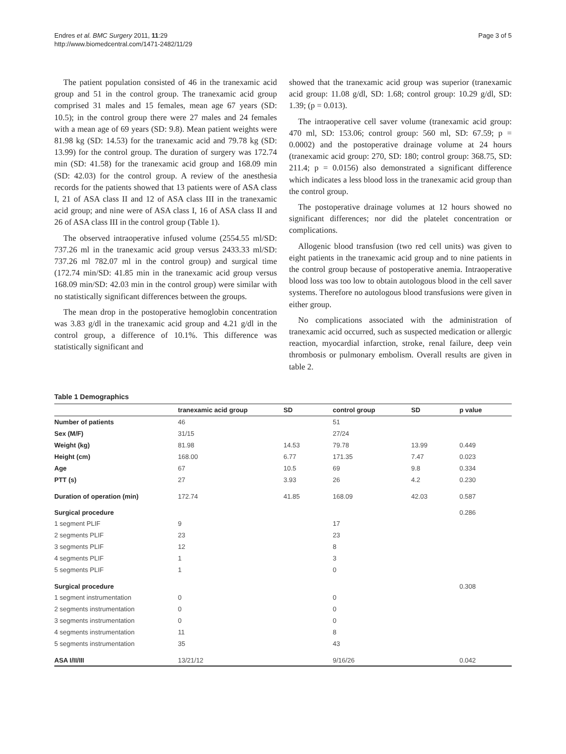Endres et al. BMC Surgery 2011, 11:29
http://www.biomedcentral.com/1471-2482/11/29
Page 3 of 5
The patient population consisted of 46 in the tranexamic acid group and 51 in the control group. The tranexamic acid group comprised 31 males and 15 females, mean age 67 years (SD: 10.5); in the control group there were 27 males and 24 females with a mean age of 69 years (SD: 9.8). Mean patient weights were 81.98 kg (SD: 14.53) for the tranexamic acid and 79.78 kg (SD: 13.99) for the control group. The duration of surgery was 172.74 min (SD: 41.58) for the tranexamic acid group and 168.09 min (SD: 42.03) for the control group. A review of the anesthesia records for the patients showed that 13 patients were of ASA class I, 21 of ASA class II and 12 of ASA class III in the tranexamic acid group; and nine were of ASA class I, 16 of ASA class II and 26 of ASA class III in the control group (Table 1).
The observed intraoperative infused volume (2554.55 ml/SD: 737.26 ml in the tranexamic acid group versus 2433.33 ml/SD: 737.26 ml 782.07 ml in the control group) and surgical time (172.74 min/SD: 41.85 min in the tranexamic acid group versus 168.09 min/SD: 42.03 min in the control group) were similar with no statistically significant differences between the groups.
The mean drop in the postoperative hemoglobin concentration was 3.83 g/dl in the tranexamic acid group and 4.21 g/dl in the control group, a difference of 10.1%. This difference was statistically significant and
showed that the tranexamic acid group was superior (tranexamic acid group: 11.08 g/dl, SD: 1.68; control group: 10.29 g/dl, SD: 1.39; (p = 0.013).
The intraoperative cell saver volume (tranexamic acid group: 470 ml, SD: 153.06; control group: 560 ml, SD: 67.59; p = 0.0002) and the postoperative drainage volume at 24 hours (tranexamic acid group: 270, SD: 180; control group: 368.75, SD: 211.4; p = 0.0156) also demonstrated a significant difference which indicates a less blood loss in the tranexamic acid group than the control group.
The postoperative drainage volumes at 12 hours showed no significant differences; nor did the platelet concentration or complications.
Allogenic blood transfusion (two red cell units) was given to eight patients in the tranexamic acid group and to nine patients in the control group because of postoperative anemia. Intraoperative blood loss was too low to obtain autologous blood in the cell saver systems. Therefore no autologous blood transfusions were given in either group.
No complications associated with the administration of tranexamic acid occurred, such as suspected medication or allergic reaction, myocardial infarction, stroke, renal failure, deep vein thrombosis or pulmonary embolism. Overall results are given in table 2.
Table 1 Demographics
| | tranexamic acid group | SD | control group | SD | p value |
| --- | --- | --- | --- | --- | --- |
| Number of patients | 46 | | 51 | | |
| Sex (M/F) | 31/15 | | 27/24 | | |
| Weight (kg) | 81.98 | 14.53 | 79.78 | 13.99 | 0.449 |
| Height (cm) | 168.00 | 6.77 | 171.35 | 7.47 | 0.023 |
| Age | 67 | 10.5 | 69 | 9.8 | 0.334 |
| PTT (s) | 27 | 3.93 | 26 | 4.2 | 0.230 |
| Duration of operation (min) | 172.74 | 41.85 | 168.09 | 42.03 | 0.587 |
| Surgical procedure | | | | | 0.286 |
| 1 segment PLIF | 9 | | 17 | | |
| 2 segments PLIF | 23 | | 23 | | |
| 3 segments PLIF | 12 | | 8 | | |
| 4 segments PLIF | 1 | | 3 | | |
| 5 segments PLIF | 1 | | 0 | | |
| Surgical procedure | | | | | 0.308 |
| 1 segment instrumentation | 0 | | 0 | | |
| 2 segments instrumentation | 0 | | 0 | | |
| 3 segments instrumentation | 0 | | 0 | | |
| 4 segments instrumentation | 11 | | 8 | | |
| 5 segments instrumentation | 35 | | 43 | | |
| ASA I/II/III | 13/21/12 | | 9/16/26 | | 0.042 |